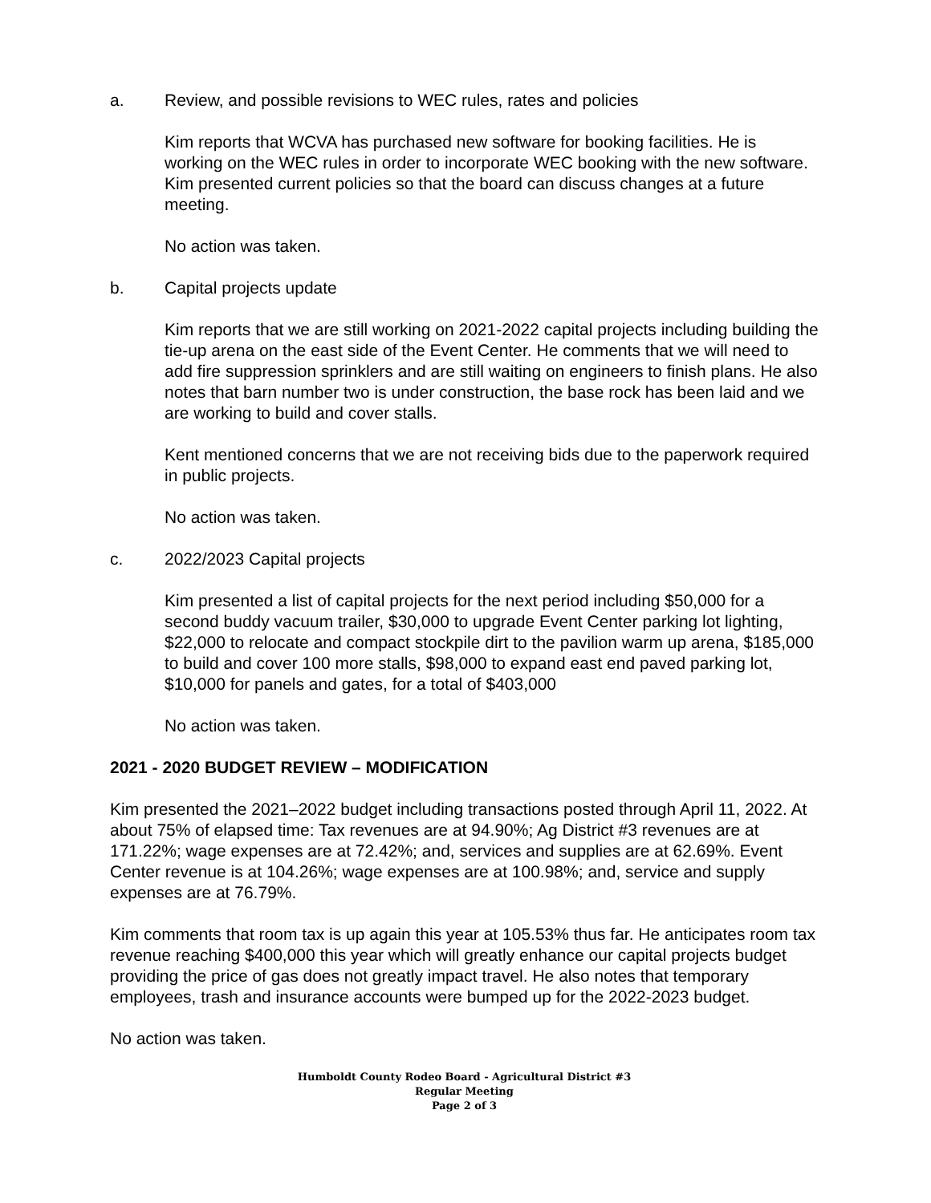a. Review, and possible revisions to WEC rules, rates and policies
Kim reports that WCVA has purchased new software for booking facilities. He is working on the WEC rules in order to incorporate WEC booking with the new software. Kim presented current policies so that the board can discuss changes at a future meeting.
No action was taken.
b. Capital projects update
Kim reports that we are still working on 2021-2022 capital projects including building the tie-up arena on the east side of the Event Center. He comments that we will need to add fire suppression sprinklers and are still waiting on engineers to finish plans. He also notes that barn number two is under construction, the base rock has been laid and we are working to build and cover stalls.
Kent mentioned concerns that we are not receiving bids due to the paperwork required in public projects.
No action was taken.
c. 2022/2023 Capital projects
Kim presented a list of capital projects for the next period including $50,000 for a second buddy vacuum trailer, $30,000 to upgrade Event Center parking lot lighting, $22,000 to relocate and compact stockpile dirt to the pavilion warm up arena, $185,000 to build and cover 100 more stalls, $98,000 to expand east end paved parking lot, $10,000 for panels and gates, for a total of $403,000
No action was taken.
2021 - 2020 BUDGET REVIEW – MODIFICATION
Kim presented the 2021–2022 budget including transactions posted through April 11, 2022. At about 75% of elapsed time: Tax revenues are at 94.90%; Ag District #3 revenues are at 171.22%; wage expenses are at 72.42%; and, services and supplies are at 62.69%. Event Center revenue is at 104.26%; wage expenses are at 100.98%; and, service and supply expenses are at 76.79%.
Kim comments that room tax is up again this year at 105.53% thus far. He anticipates room tax revenue reaching $400,000 this year which will greatly enhance our capital projects budget providing the price of gas does not greatly impact travel. He also notes that temporary employees, trash and insurance accounts were bumped up for the 2022-2023 budget.
No action was taken.
Humboldt County Rodeo Board - Agricultural District #3
Regular Meeting
Page 2 of 3